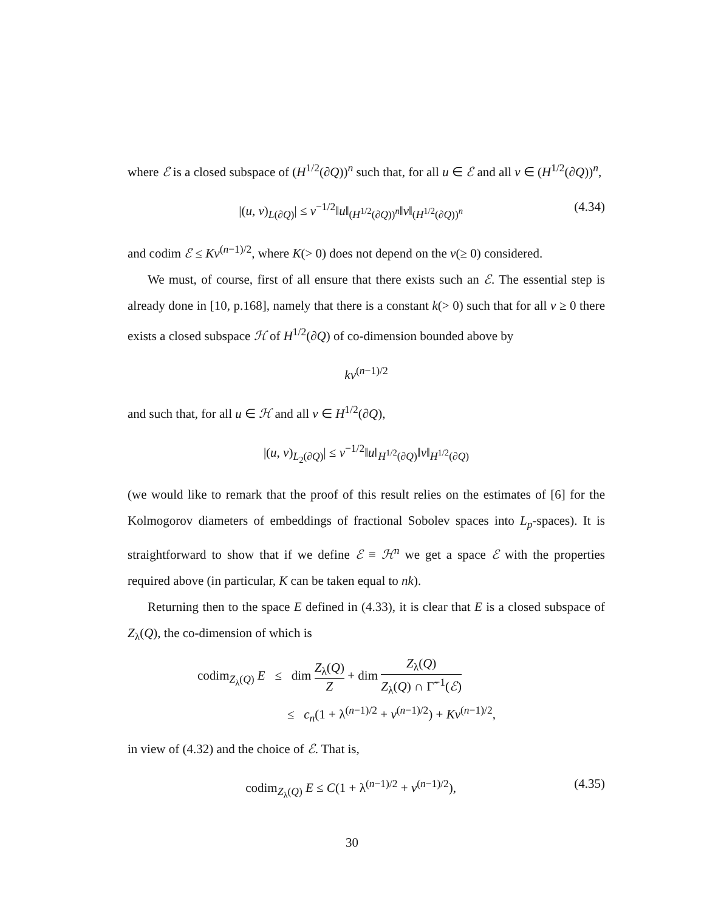where ℰ is a closed subspace of (H<sup>1/2</sup>(∂Q))<sup>n</sup> such that, for all u ∈ ℰ and all v ∈ (H<sup>1/2</sup>(∂Q))<sup>n</sup>,
|(u, v)<sub>L(∂Q)</sub>| ≤ ν<sup>−1/2</sup>‖u‖<sub>(H<sup>1/2</sup>(∂Q))<sup>n</sup></sub>‖v‖<sub>(H<sup>1/2</sup>(∂Q))<sup>n</sup></sub>
(4.34)
and codim ℰ ≤ Kν<sup>(n−1)/2</sup>, where K(> 0) does not depend on the ν(≥ 0) considered.
We must, of course, first of all ensure that there exists such an ℰ. The essential step is already done in [10, p.168], namely that there is a constant k(> 0) such that for all ν ≥ 0 there exists a closed subspace ℋ of H<sup>1/2</sup>(∂Q) of co-dimension bounded above by
kν<sup>(n−1)/2</sup>
and such that, for all u ∈ ℋ and all v ∈ H<sup>1/2</sup>(∂Q),
|(u, v)<sub>L<sub>2</sub>(∂Q)</sub>| ≤ ν<sup>−1/2</sup>‖u‖<sub>H<sup>1/2</sup>(∂Q)</sub>‖v‖<sub>H<sup>1/2</sup>(∂Q)</sub>
(we would like to remark that the proof of this result relies on the estimates of [6] for the Kolmogorov diameters of embeddings of fractional Sobolev spaces into L<sub>p</sub>-spaces). It is straightforward to show that if we define ℰ ≡ ℋ<sup>n</sup> we get a space ℰ with the properties required above (in particular, K can be taken equal to nk).
Returning then to the space E defined in (4.33), it is clear that E is a closed subspace of Z<sub>λ</sub>(Q), the co-dimension of which is
codim<sub>Z<sub>λ</sub>(Q)</sub> E ≤ dim Z<sub>λ</sub>(Q) Z + dim Z<sub>λ</sub>(Q) Z<sub>λ</sub>(Q) ∩ Γ̃<sup>−1</sup>(ℰ)
≤ c<sub>n</sub>(1 + λ<sup>(n−1)/2</sup> + ν<sup>(n−1)/2</sup>) + Kν<sup>(n−1)/2</sup>,
in view of (4.32) and the choice of ℰ. That is,
codim<sub>Z<sub>λ</sub>(Q)</sub> E ≤ C(1 + λ<sup>(n−1)/2</sup> + ν<sup>(n−1)/2</sup>),
(4.35)
30